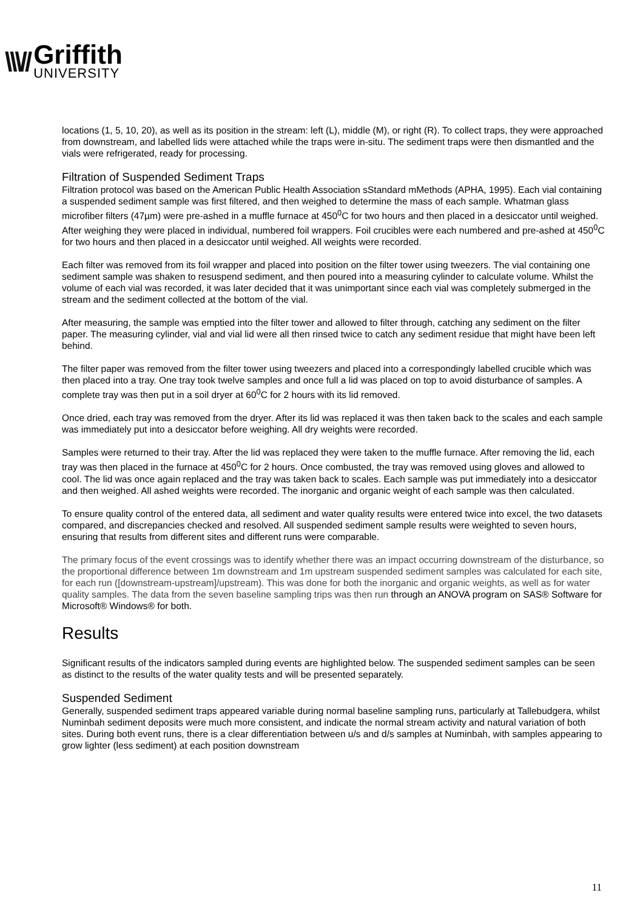\\\//
Griffith
UNIVERSITY
locations (1, 5, 10, 20), as well as its position in the stream: left (L), middle (M), or right (R). To collect traps, they were approached from downstream, and labelled lids were attached while the traps were in-situ. The sediment traps were then dismantled and the vials were refrigerated, ready for processing.
Filtration of Suspended Sediment Traps
Filtration protocol was based on the American Public Health Association sStandard mMethods (APHA, 1995). Each vial containing a suspended sediment sample was first filtered, and then weighed to determine the mass of each sample. Whatman glass microfiber filters (47µm) were pre-ashed in a muffle furnace at 450<sup>0</sup>C for two hours and then placed in a desiccator until weighed. After weighing they were placed in individual, numbered foil wrappers. Foil crucibles were each numbered and pre-ashed at 450<sup>0</sup>C for two hours and then placed in a desiccator until weighed. All weights were recorded.
Each filter was removed from its foil wrapper and placed into position on the filter tower using tweezers. The vial containing one sediment sample was shaken to resuspend sediment, and then poured into a measuring cylinder to calculate volume. Whilst the volume of each vial was recorded, it was later decided that it was unimportant since each vial was completely submerged in the stream and the sediment collected at the bottom of the vial.
After measuring, the sample was emptied into the filter tower and allowed to filter through, catching any sediment on the filter paper. The measuring cylinder, vial and vial lid were all then rinsed twice to catch any sediment residue that might have been left behind.
The filter paper was removed from the filter tower using tweezers and placed into a correspondingly labelled crucible which was then placed into a tray. One tray took twelve samples and once full a lid was placed on top to avoid disturbance of samples. A complete tray was then put in a soil dryer at 60<sup>0</sup>C for 2 hours with its lid removed.
Once dried, each tray was removed from the dryer. After its lid was replaced it was then taken back to the scales and each sample was immediately put into a desiccator before weighing. All dry weights were recorded.
Samples were returned to their tray. After the lid was replaced they were taken to the muffle furnace. After removing the lid, each tray was then placed in the furnace at 450<sup>0</sup>C for 2 hours. Once combusted, the tray was removed using gloves and allowed to cool. The lid was once again replaced and the tray was taken back to scales. Each sample was put immediately into a desiccator and then weighed. All ashed weights were recorded. The inorganic and organic weight of each sample was then calculated.
To ensure quality control of the entered data, all sediment and water quality results were entered twice into excel, the two datasets compared, and discrepancies checked and resolved. All suspended sediment sample results were weighted to seven hours, ensuring that results from different sites and different runs were comparable.
The primary focus of the event crossings was to identify whether there was an impact occurring downstream of the disturbance, so the proportional difference between 1m downstream and 1m upstream suspended sediment samples was calculated for each site, for each run ([downstream-upstream]/upstream). This was done for both the inorganic and organic weights, as well as for water quality samples. The data from the seven baseline sampling trips was then run through an ANOVA program on SAS® Software for Microsoft® Windows® for both.
Results
Significant results of the indicators sampled during events are highlighted below. The suspended sediment samples can be seen as distinct to the results of the water quality tests and will be presented separately.
Suspended Sediment
Generally, suspended sediment traps appeared variable during normal baseline sampling runs, particularly at Tallebudgera, whilst Numinbah sediment deposits were much more consistent, and indicate the normal stream activity and natural variation of both sites. During both event runs, there is a clear differentiation between u/s and d/s samples at Numinbah, with samples appearing to grow lighter (less sediment) at each position downstream
11